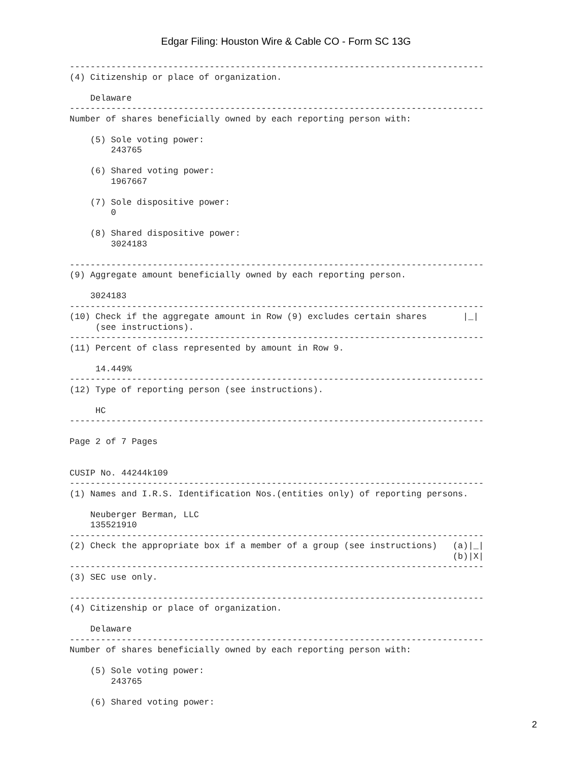Edgar Filing: Houston Wire & Cable CO - Form SC 13G
--------------------------------------------------------------------------------
(4) Citizenship or place of organization.

    Delaware
--------------------------------------------------------------------------------
Number of shares beneficially owned by each reporting person with:

    (5) Sole voting power:
        243765

    (6) Shared voting power:
        1967667

    (7) Sole dispositive power:
        0

    (8) Shared dispositive power:
        3024183

--------------------------------------------------------------------------------
(9) Aggregate amount beneficially owned by each reporting person.

    3024183
--------------------------------------------------------------------------------
(10) Check if the aggregate amount in Row (9) excludes certain shares       |_|
     (see instructions).
--------------------------------------------------------------------------------
(11) Percent of class represented by amount in Row 9.

     14.449%
--------------------------------------------------------------------------------
(12) Type of reporting person (see instructions).

     HC
--------------------------------------------------------------------------------

Page 2 of 7 Pages


CUSIP No. 44244k109
--------------------------------------------------------------------------------
(1) Names and I.R.S. Identification Nos.(entities only) of reporting persons.

    Neuberger Berman, LLC
    135521910
--------------------------------------------------------------------------------
(2) Check the appropriate box if a member of a group (see instructions)   (a)|_|
                                                                          (b)|X|
--------------------------------------------------------------------------------
(3) SEC use only.

--------------------------------------------------------------------------------
(4) Citizenship or place of organization.

    Delaware
--------------------------------------------------------------------------------
Number of shares beneficially owned by each reporting person with:

    (5) Sole voting power:
        243765

    (6) Shared voting power:
2